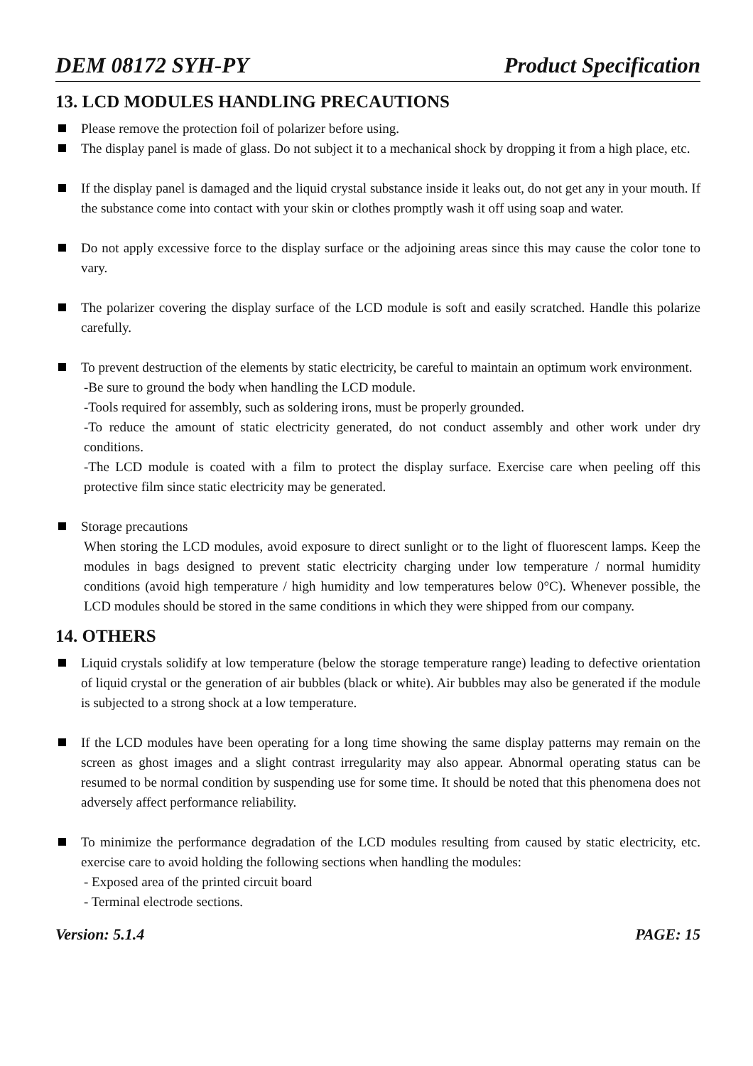DEM 08172 SYH-PY Product Specification
13. LCD MODULES HANDLING PRECAUTIONS
Please remove the protection foil of polarizer before using.
The display panel is made of glass. Do not subject it to a mechanical shock by dropping it from a high place, etc.
If the display panel is damaged and the liquid crystal substance inside it leaks out, do not get any in your mouth. If the substance come into contact with your skin or clothes promptly wash it off using soap and water.
Do not apply excessive force to the display surface or the adjoining areas since this may cause the color tone to vary.
The polarizer covering the display surface of the LCD module is soft and easily scratched. Handle this polarize carefully.
To prevent destruction of the elements by static electricity, be careful to maintain an optimum work environment.
-Be sure to ground the body when handling the LCD module.
-Tools required for assembly, such as soldering irons, must be properly grounded.
-To reduce the amount of static electricity generated, do not conduct assembly and other work under dry conditions.
-The LCD module is coated with a film to protect the display surface. Exercise care when peeling off this protective film since static electricity may be generated.
Storage precautions
When storing the LCD modules, avoid exposure to direct sunlight or to the light of fluorescent lamps. Keep the modules in bags designed to prevent static electricity charging under low temperature / normal humidity conditions (avoid high temperature / high humidity and low temperatures below 0°C). Whenever possible, the LCD modules should be stored in the same conditions in which they were shipped from our company.
14. OTHERS
Liquid crystals solidify at low temperature (below the storage temperature range) leading to defective orientation of liquid crystal or the generation of air bubbles (black or white). Air bubbles may also be generated if the module is subjected to a strong shock at a low temperature.
If the LCD modules have been operating for a long time showing the same display patterns may remain on the screen as ghost images and a slight contrast irregularity may also appear. Abnormal operating status can be resumed to be normal condition by suspending use for some time. It should be noted that this phenomena does not adversely affect performance reliability.
To minimize the performance degradation of the LCD modules resulting from caused by static electricity, etc. exercise care to avoid holding the following sections when handling the modules:
- Exposed area of the printed circuit board
- Terminal electrode sections.
Version: 5.1.4 PAGE: 15